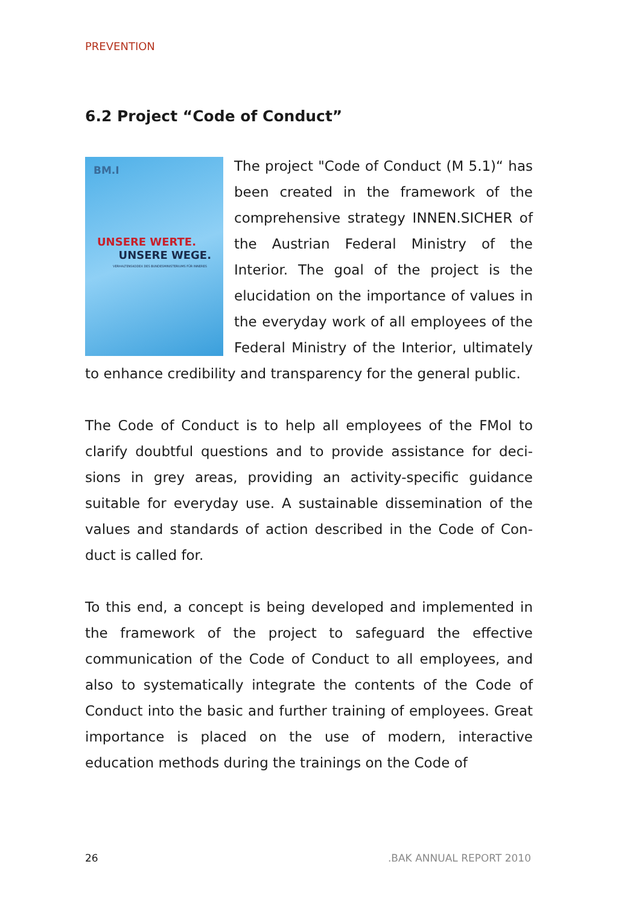PREVENTION
6.2 Project “Code of Conduct”
BM.I
UNSERE WERTE.
UNSERE WEGE.
VERHALTENSKODEX DES BUNDESMINISTERIUMS FÜR INNERES
The project "Code of Conduct (M 5.1)“ has been created in the framework of the comprehensive strategy IN­NEN.SICHER of the Austrian Federal Ministry of the Interior. The goal of the project is the elucidation on the impor­tance of values in the everyday work of all employees of the Federal Ministry of the Interior, ultimately to enhance credibility and transpa­rency for the general public.
The Code of Conduct is to help all employees of the FMoI to clarify doubtful questions and to provide assistance for deci­sions in grey areas, providing an activity-specific guidance suitable for everyday use. A sustainable dissemination of the values and standards of action described in the Code of Con­duct is called for.
To this end, a concept is being developed and implemented in the framework of the project to safeguard the effective communication of the Code of Conduct to all employees, and also to systematically integrate the contents of the Code of Conduct into the basic and further training of employees. Great importance is placed on the use of modern, interacti­ve education methods during the trainings on the Code of
26 .BAK ANNUAL REPORT 2010